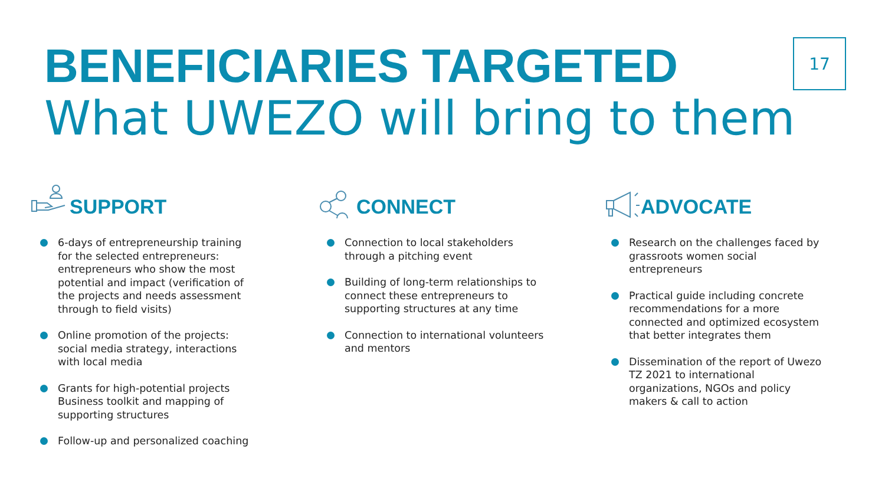BENEFICIARIES TARGETED
What UWEZO will bring to them
17
SUPPORT
6-days of entrepreneurship training for the selected entrepreneurs: entrepreneurs who show the most potential and impact (verification of the projects and needs assessment through to field visits)
Online promotion of the projects: social media strategy, interactions with local media
Grants for high-potential projects Business toolkit and mapping of supporting structures
Follow-up and personalized coaching
CONNECT
Connection to local stakeholders through a pitching event
Building of long-term relationships to connect these entrepreneurs to supporting structures at any time
Connection to international volunteers and mentors
ADVOCATE
Research on the challenges faced by grassroots women social entrepreneurs
Practical guide including concrete recommendations for a more connected and optimized ecosystem that better integrates them
Dissemination of the report of Uwezo TZ 2021 to international organizations, NGOs and policy makers & call to action